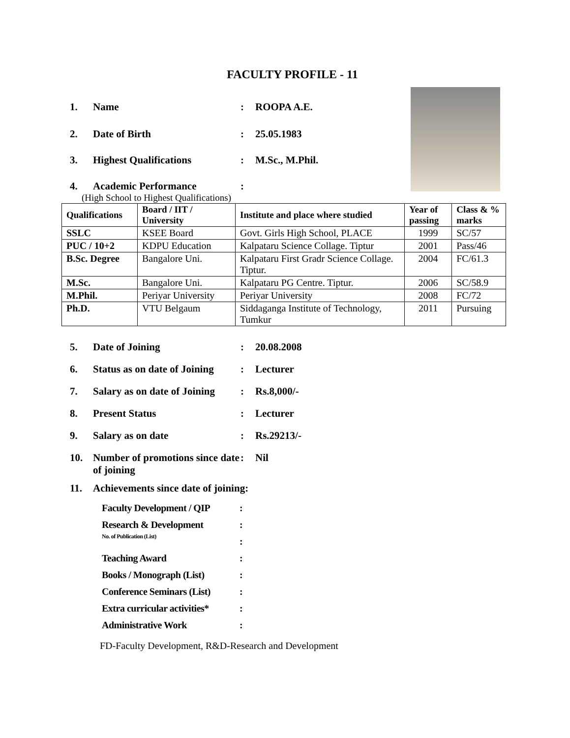FACULTY PROFILE - 11
1. Name: ROOPA A.E.
2. Date of Birth: 25.05.1983
3. Highest Qualifications: M.Sc., M.Phil.
4. Academic Performance:
(High School to Highest Qualifications)
| Qualifications | Board / IIT / University | Institute and place where studied | Year of passing | Class & % marks |
| --- | --- | --- | --- | --- |
| SSLC | KSEE Board | Govt. Girls High School, PLACE | 1999 | SC/57 |
| PUC / 10+2 | KDPU Education | Kalpataru Science Collage. Tiptur | 2001 | Pass/46 |
| B.Sc. Degree | Bangalore Uni. | Kalpataru First Gradr Science Collage. Tiptur. | 2004 | FC/61.3 |
| M.Sc. | Bangalore Uni. | Kalpataru PG Centre. Tiptur. | 2006 | SC/58.9 |
| M.Phil. | Periyar University | Periyar University | 2008 | FC/72 |
| Ph.D. | VTU Belgaum | Siddaganga Institute of Technology, Tumkur | 2011 | Pursuing |
5. Date of Joining: 20.08.2008
6. Status as on date of Joining: Lecturer
7. Salary as on date of Joining: Rs.8,000/-
8. Present Status: Lecturer
9. Salary as on date: Rs.29213/-
10. Number of promotions since date of joining: Nil
11. Achievements since date of joining:
Faculty Development / QIP:
Research & Development:
No. of Publication (List):
Teaching Award:
Books / Monograph (List):
Conference Seminars (List):
Extra curricular activities*:
Administrative Work:
FD-Faculty Development, R&D-Research and Development